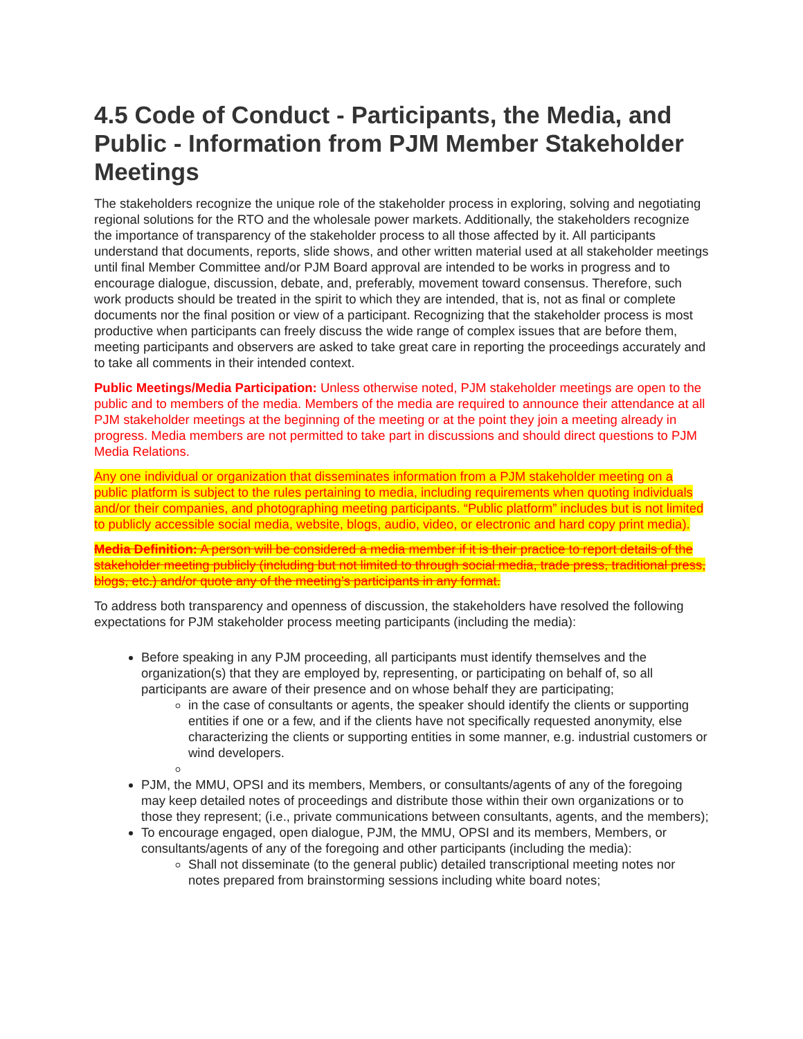4.5 Code of Conduct - Participants, the Media, and Public - Information from PJM Member Stakeholder Meetings
The stakeholders recognize the unique role of the stakeholder process in exploring, solving and negotiating regional solutions for the RTO and the wholesale power markets. Additionally, the stakeholders recognize the importance of transparency of the stakeholder process to all those affected by it. All participants understand that documents, reports, slide shows, and other written material used at all stakeholder meetings until final Member Committee and/or PJM Board approval are intended to be works in progress and to encourage dialogue, discussion, debate, and, preferably, movement toward consensus. Therefore, such work products should be treated in the spirit to which they are intended, that is, not as final or complete documents nor the final position or view of a participant. Recognizing that the stakeholder process is most productive when participants can freely discuss the wide range of complex issues that are before them, meeting participants and observers are asked to take great care in reporting the proceedings accurately and to take all comments in their intended context.
Public Meetings/Media Participation: Unless otherwise noted, PJM stakeholder meetings are open to the public and to members of the media. Members of the media are required to announce their attendance at all PJM stakeholder meetings at the beginning of the meeting or at the point they join a meeting already in progress. Media members are not permitted to take part in discussions and should direct questions to PJM Media Relations.
Any one individual or organization that disseminates information from a PJM stakeholder meeting on a public platform is subject to the rules pertaining to media, including requirements when quoting individuals and/or their companies, and photographing meeting participants. “Public platform” includes but is not limited to publicly accessible social media, website, blogs, audio, video, or electronic and hard copy print media).
Media Definition: A person will be considered a media member if it is their practice to report details of the stakeholder meeting publicly (including but not limited to through social media, trade press, traditional press, blogs, etc.) and/or quote any of the meeting’s participants in any format.
To address both transparency and openness of discussion, the stakeholders have resolved the following expectations for PJM stakeholder process meeting participants (including the media):
Before speaking in any PJM proceeding, all participants must identify themselves and the organization(s) that they are employed by, representing, or participating on behalf of, so all participants are aware of their presence and on whose behalf they are participating;
in the case of consultants or agents, the speaker should identify the clients or supporting entities if one or a few, and if the clients have not specifically requested anonymity, else characterizing the clients or supporting entities in some manner, e.g. industrial customers or wind developers.
PJM, the MMU, OPSI and its members, Members, or consultants/agents of any of the foregoing may keep detailed notes of proceedings and distribute those within their own organizations or to those they represent; (i.e., private communications between consultants, agents, and the members);
To encourage engaged, open dialogue, PJM, the MMU, OPSI and its members, Members, or consultants/agents of any of the foregoing and other participants (including the media):
Shall not disseminate (to the general public) detailed transcriptional meeting notes nor notes prepared from brainstorming sessions including white board notes;